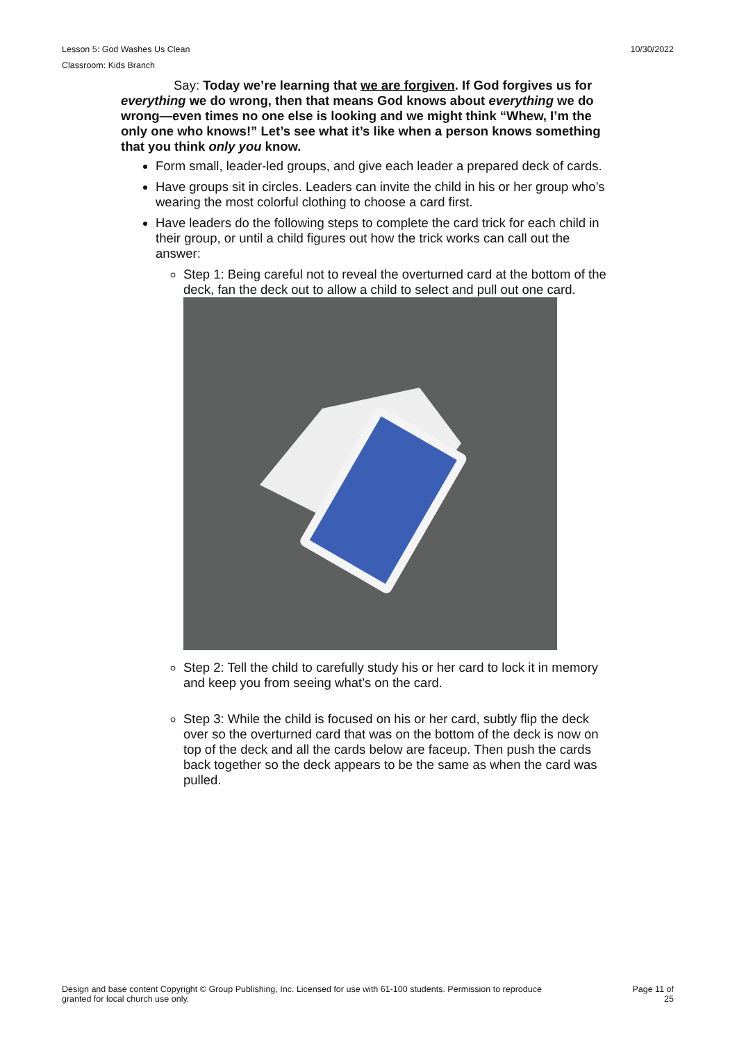Lesson 5: God Washes Us Clean 10/30/2022
Classroom: Kids Branch
Say: Today we’re learning that we are forgiven. If God forgives us for everything we do wrong, then that means God knows about everything we do wrong—even times no one else is looking and we might think “Whew, I’m the only one who knows!” Let’s see what it’s like when a person knows something that you think only you know.
Form small, leader-led groups, and give each leader a prepared deck of cards.
Have groups sit in circles. Leaders can invite the child in his or her group who’s wearing the most colorful clothing to choose a card first.
Have leaders do the following steps to complete the card trick for each child in their group, or until a child figures out how the trick works can call out the answer:
Step 1: Being careful not to reveal the overturned card at the bottom of the deck, fan the deck out to allow a child to select and pull out one card.
Step 2: Tell the child to carefully study his or her card to lock it in memory and keep you from seeing what’s on the card.
Step 3: While the child is focused on his or her card, subtly flip the deck over so the overturned card that was on the bottom of the deck is now on top of the deck and all the cards below are faceup. Then push the cards back together so the deck appears to be the same as when the card was pulled.
Design and base content Copyright © Group Publishing, Inc. Licensed for use with 61-100 students. Permission to reproduce
granted for local church use only. Page 11 of
25